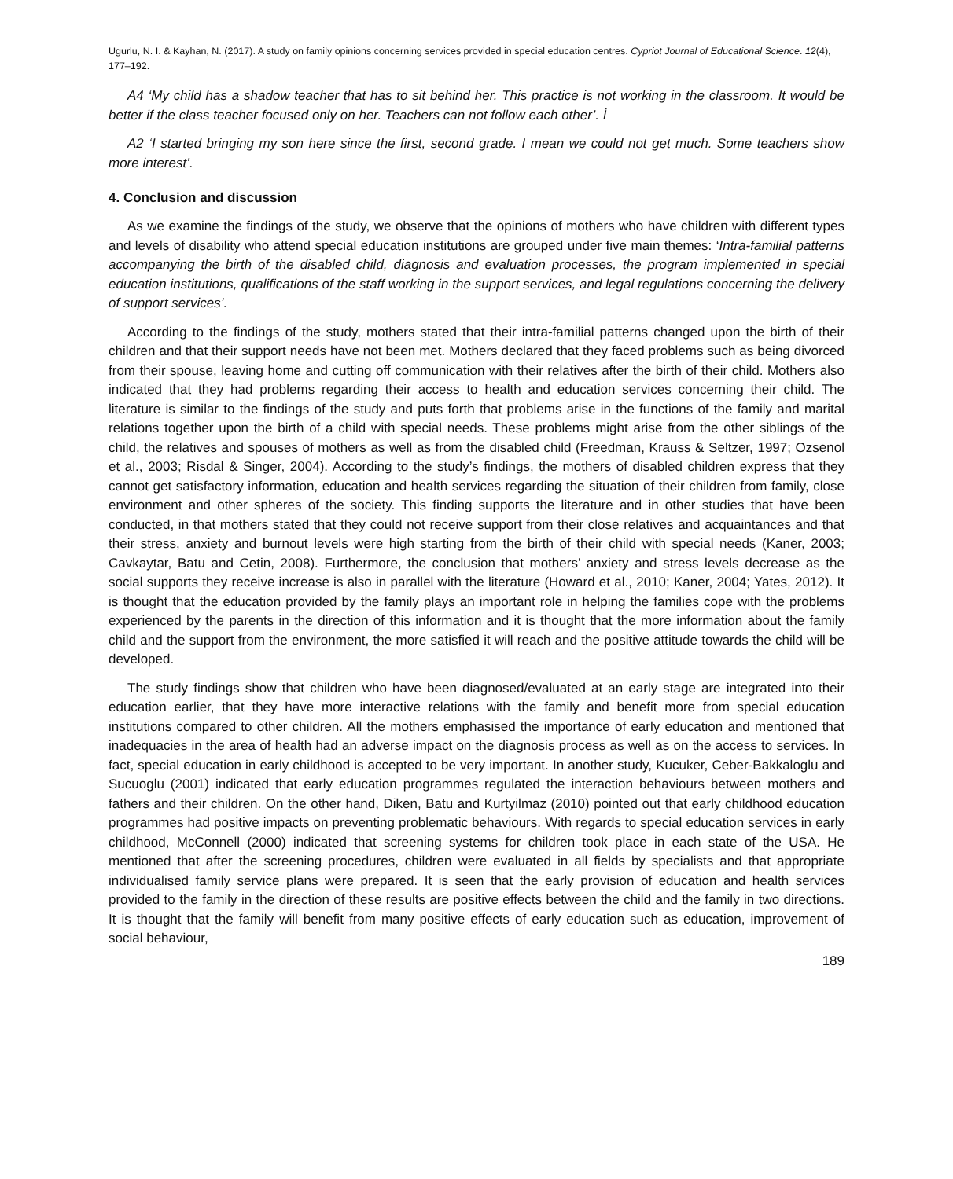Ugurlu, N. I. & Kayhan, N. (2017). A study on family opinions concerning services provided in special education centres. Cypriot Journal of Educational Science. 12(4), 177–192.
A4 ‘My child has a shadow teacher that has to sit behind her. This practice is not working in the classroom. It would be better if the class teacher focused only on her. Teachers can not follow each other’. İ
A2 ‘I started bringing my son here since the first, second grade. I mean we could not get much. Some teachers show more interest’.
4. Conclusion and discussion
As we examine the findings of the study, we observe that the opinions of mothers who have children with different types and levels of disability who attend special education institutions are grouped under five main themes: ‘Intra-familial patterns accompanying the birth of the disabled child, diagnosis and evaluation processes, the program implemented in special education institutions, qualifications of the staff working in the support services, and legal regulations concerning the delivery of support services’.
According to the findings of the study, mothers stated that their intra-familial patterns changed upon the birth of their children and that their support needs have not been met. Mothers declared that they faced problems such as being divorced from their spouse, leaving home and cutting off communication with their relatives after the birth of their child. Mothers also indicated that they had problems regarding their access to health and education services concerning their child. The literature is similar to the findings of the study and puts forth that problems arise in the functions of the family and marital relations together upon the birth of a child with special needs. These problems might arise from the other siblings of the child, the relatives and spouses of mothers as well as from the disabled child (Freedman, Krauss & Seltzer, 1997; Ozsenol et al., 2003; Risdal & Singer, 2004). According to the study’s findings, the mothers of disabled children express that they cannot get satisfactory information, education and health services regarding the situation of their children from family, close environment and other spheres of the society. This finding supports the literature and in other studies that have been conducted, in that mothers stated that they could not receive support from their close relatives and acquaintances and that their stress, anxiety and burnout levels were high starting from the birth of their child with special needs (Kaner, 2003; Cavkaytar, Batu and Cetin, 2008). Furthermore, the conclusion that mothers’ anxiety and stress levels decrease as the social supports they receive increase is also in parallel with the literature (Howard et al., 2010; Kaner, 2004; Yates, 2012). It is thought that the education provided by the family plays an important role in helping the families cope with the problems experienced by the parents in the direction of this information and it is thought that the more information about the family child and the support from the environment, the more satisfied it will reach and the positive attitude towards the child will be developed.
The study findings show that children who have been diagnosed/evaluated at an early stage are integrated into their education earlier, that they have more interactive relations with the family and benefit more from special education institutions compared to other children. All the mothers emphasised the importance of early education and mentioned that inadequacies in the area of health had an adverse impact on the diagnosis process as well as on the access to services. In fact, special education in early childhood is accepted to be very important. In another study, Kucuker, Ceber-Bakkaloglu and Sucuoglu (2001) indicated that early education programmes regulated the interaction behaviours between mothers and fathers and their children. On the other hand, Diken, Batu and Kurtyilmaz (2010) pointed out that early childhood education programmes had positive impacts on preventing problematic behaviours. With regards to special education services in early childhood, McConnell (2000) indicated that screening systems for children took place in each state of the USA. He mentioned that after the screening procedures, children were evaluated in all fields by specialists and that appropriate individualised family service plans were prepared. It is seen that the early provision of education and health services provided to the family in the direction of these results are positive effects between the child and the family in two directions. It is thought that the family will benefit from many positive effects of early education such as education, improvement of social behaviour,
189